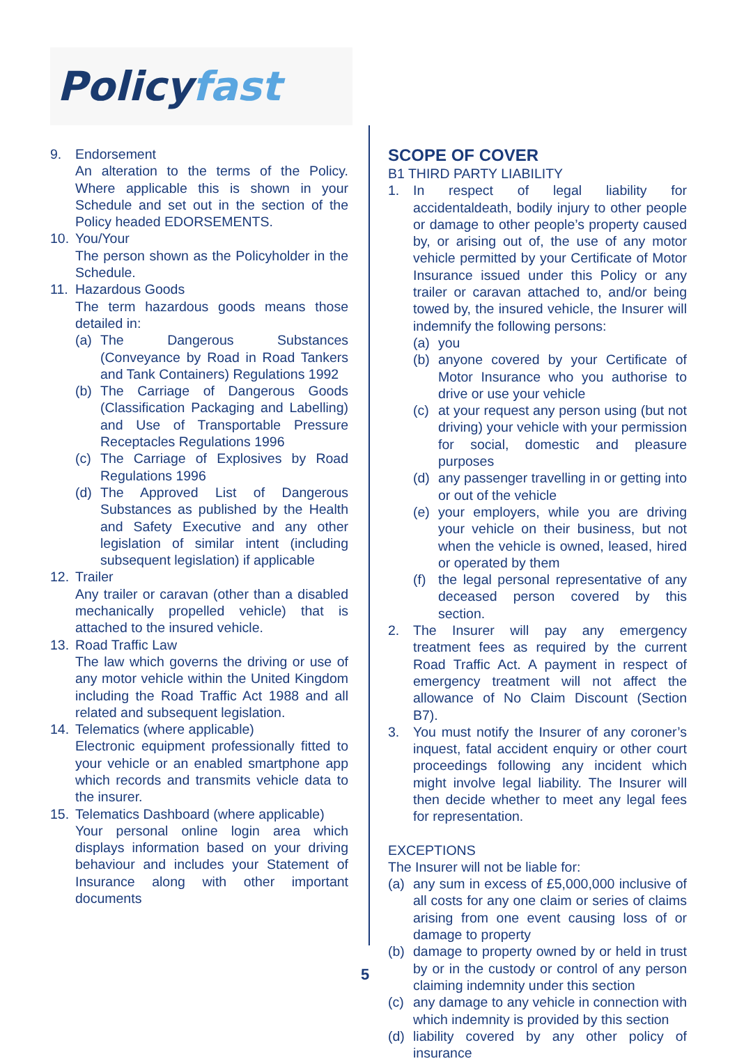Policy fast
9. Endorsement
An alteration to the terms of the Policy. Where applicable this is shown in your Schedule and set out in the section of the Policy headed EDORSEMENTS.
10. You/Your
The person shown as the Policyholder in the Schedule.
11. Hazardous Goods
The term hazardous goods means those detailed in:
(a) The Dangerous Substances (Conveyance by Road in Road Tankers and Tank Containers) Regulations 1992
(b) The Carriage of Dangerous Goods (Classification Packaging and Labelling) and Use of Transportable Pressure Receptacles Regulations 1996
(c) The Carriage of Explosives by Road Regulations 1996
(d) The Approved List of Dangerous Substances as published by the Health and Safety Executive and any other legislation of similar intent (including subsequent legislation) if applicable
12. Trailer
Any trailer or caravan (other than a disabled mechanically propelled vehicle) that is attached to the insured vehicle.
13. Road Traffic Law
The law which governs the driving or use of any motor vehicle within the United Kingdom including the Road Traffic Act 1988 and all related and subsequent legislation.
14. Telematics (where applicable)
Electronic equipment professionally fitted to your vehicle or an enabled smartphone app which records and transmits vehicle data to the insurer.
15. Telematics Dashboard (where applicable)
Your personal online login area which displays information based on your driving behaviour and includes your Statement of Insurance along with other important documents
SCOPE OF COVER
B1 THIRD PARTY LIABILITY
1. In respect of legal liability for accidentaldeath, bodily injury to other people or damage to other people’s property caused by, or arising out of, the use of any motor vehicle permitted by your Certificate of Motor Insurance issued under this Policy or any trailer or caravan attached to, and/or being towed by, the insured vehicle, the Insurer will indemnify the following persons:
(a) you
(b) anyone covered by your Certificate of Motor Insurance who you authorise to drive or use your vehicle
(c) at your request any person using (but not driving) your vehicle with your permission for social, domestic and pleasure purposes
(d) any passenger travelling in or getting into or out of the vehicle
(e) your employers, while you are driving your vehicle on their business, but not when the vehicle is owned, leased, hired or operated by them
(f) the legal personal representative of any deceased person covered by this section.
2. The Insurer will pay any emergency treatment fees as required by the current Road Traffic Act. A payment in respect of emergency treatment will not affect the allowance of No Claim Discount (Section B7).
3. You must notify the Insurer of any coroner’s inquest, fatal accident enquiry or other court proceedings following any incident which might involve legal liability. The Insurer will then decide whether to meet any legal fees for representation.
EXCEPTIONS
The Insurer will not be liable for:
(a) any sum in excess of £5,000,000 inclusive of all costs for any one claim or series of claims arising from one event causing loss of or damage to property
(b) damage to property owned by or held in trust by or in the custody or control of any person claiming indemnity under this section
(c) any damage to any vehicle in connection with which indemnity is provided by this section
(d) liability covered by any other policy of insurance
5